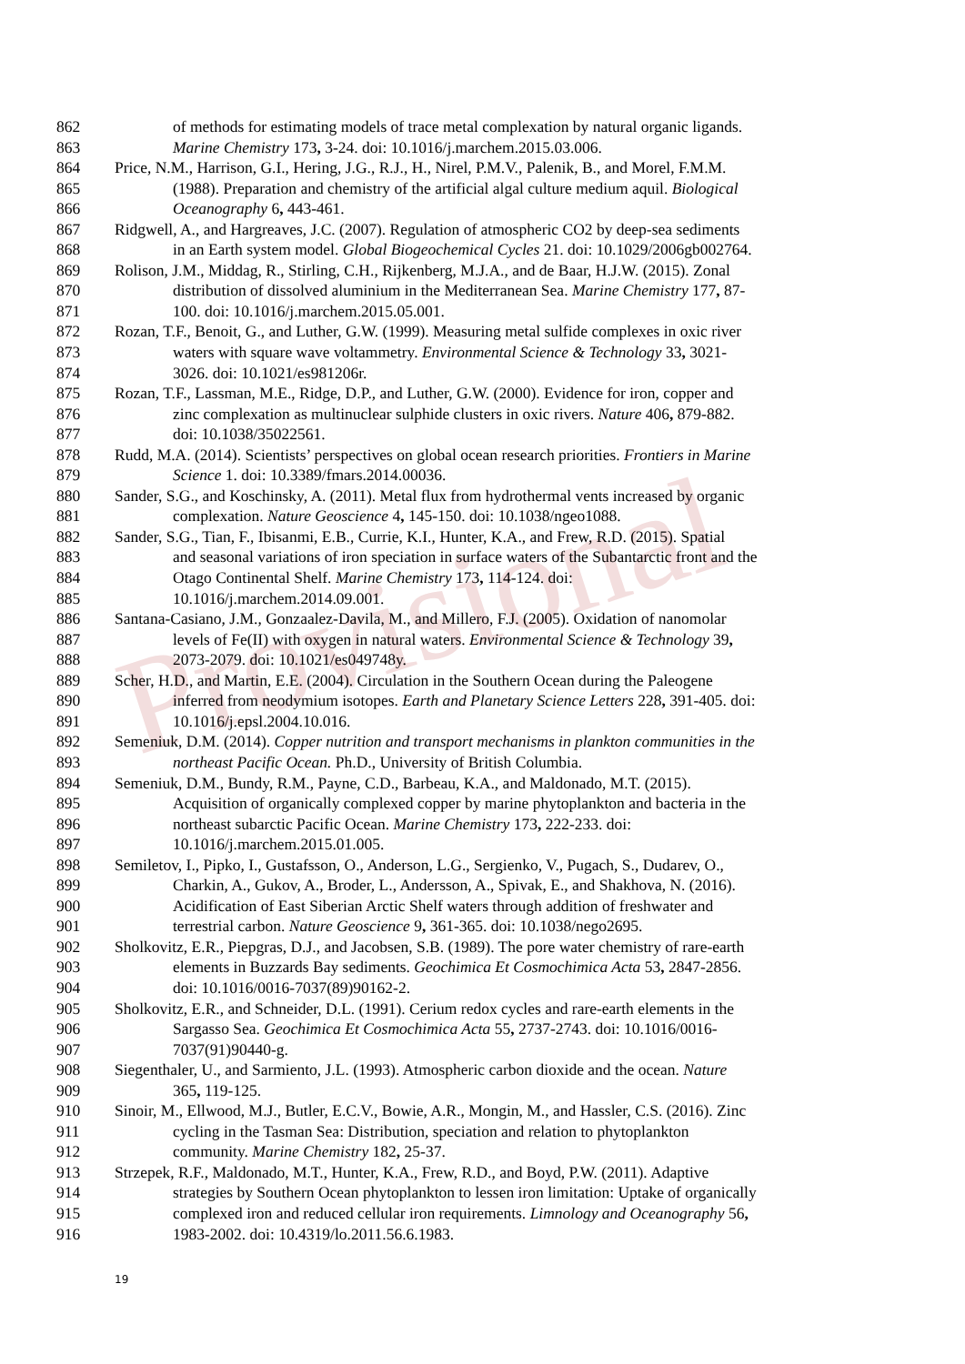Provisional
862 of methods for estimating models of trace metal complexation by natural organic ligands.
863 Marine Chemistry 173, 3-24. doi: 10.1016/j.marchem.2015.03.006.
864 Price, N.M., Harrison, G.I., Hering, J.G., R.J., H., Nirel, P.M.V., Palenik, B., and Morel, F.M.M.
865 (1988). Preparation and chemistry of the artificial algal culture medium aquil. Biological
866 Oceanography 6, 443-461.
867 Ridgwell, A., and Hargreaves, J.C. (2007). Regulation of atmospheric CO2 by deep-sea sediments
868 in an Earth system model. Global Biogeochemical Cycles 21. doi: 10.1029/2006gb002764.
869 Rolison, J.M., Middag, R., Stirling, C.H., Rijkenberg, M.J.A., and de Baar, H.J.W. (2015). Zonal
870 distribution of dissolved aluminium in the Mediterranean Sea. Marine Chemistry 177, 87-
871 100. doi: 10.1016/j.marchem.2015.05.001.
872 Rozan, T.F., Benoit, G., and Luther, G.W. (1999). Measuring metal sulfide complexes in oxic river
873 waters with square wave voltammetry. Environmental Science & Technology 33, 3021-
874 3026. doi: 10.1021/es981206r.
875 Rozan, T.F., Lassman, M.E., Ridge, D.P., and Luther, G.W. (2000). Evidence for iron, copper and
876 zinc complexation as multinuclear sulphide clusters in oxic rivers. Nature 406, 879-882.
877 doi: 10.1038/35022561.
878 Rudd, M.A. (2014). Scientists’ perspectives on global ocean research priorities. Frontiers in Marine
879 Science 1. doi: 10.3389/fmars.2014.00036.
880 Sander, S.G., and Koschinsky, A. (2011). Metal flux from hydrothermal vents increased by organic
881 complexation. Nature Geoscience 4, 145-150. doi: 10.1038/ngeo1088.
882 Sander, S.G., Tian, F., Ibisanmi, E.B., Currie, K.I., Hunter, K.A., and Frew, R.D. (2015). Spatial
883 and seasonal variations of iron speciation in surface waters of the Subantarctic front and the
884 Otago Continental Shelf. Marine Chemistry 173, 114-124. doi:
885 10.1016/j.marchem.2014.09.001.
886 Santana-Casiano, J.M., Gonzaalez-Davila, M., and Millero, F.J. (2005). Oxidation of nanomolar
887 levels of Fe(II) with oxygen in natural waters. Environmental Science & Technology 39,
888 2073-2079. doi: 10.1021/es049748y.
889 Scher, H.D., and Martin, E.E. (2004). Circulation in the Southern Ocean during the Paleogene
890 inferred from neodymium isotopes. Earth and Planetary Science Letters 228, 391-405. doi:
891 10.1016/j.epsl.2004.10.016.
892 Semeniuk, D.M. (2014). Copper nutrition and transport mechanisms in plankton communities in the
893 northeast Pacific Ocean. Ph.D., University of British Columbia.
894 Semeniuk, D.M., Bundy, R.M., Payne, C.D., Barbeau, K.A., and Maldonado, M.T. (2015).
895 Acquisition of organically complexed copper by marine phytoplankton and bacteria in the
896 northeast subarctic Pacific Ocean. Marine Chemistry 173, 222-233. doi:
897 10.1016/j.marchem.2015.01.005.
898 Semiletov, I., Pipko, I., Gustafsson, O., Anderson, L.G., Sergienko, V., Pugach, S., Dudarev, O.,
899 Charkin, A., Gukov, A., Broder, L., Andersson, A., Spivak, E., and Shakhova, N. (2016).
900 Acidification of East Siberian Arctic Shelf waters through addition of freshwater and
901 terrestrial carbon. Nature Geoscience 9, 361-365. doi: 10.1038/nego2695.
902 Sholkovitz, E.R., Piepgras, D.J., and Jacobsen, S.B. (1989). The pore water chemistry of rare-earth
903 elements in Buzzards Bay sediments. Geochimica Et Cosmochimica Acta 53, 2847-2856.
904 doi: 10.1016/0016-7037(89)90162-2.
905 Sholkovitz, E.R., and Schneider, D.L. (1991). Cerium redox cycles and rare-earth elements in the
906 Sargasso Sea. Geochimica Et Cosmochimica Acta 55, 2737-2743. doi: 10.1016/0016-
907 7037(91)90440-g.
908 Siegenthaler, U., and Sarmiento, J.L. (1993). Atmospheric carbon dioxide and the ocean. Nature
909 365, 119-125.
910 Sinoir, M., Ellwood, M.J., Butler, E.C.V., Bowie, A.R., Mongin, M., and Hassler, C.S. (2016). Zinc
911 cycling in the Tasman Sea: Distribution, speciation and relation to phytoplankton
912 community. Marine Chemistry 182, 25-37.
913 Strzepek, R.F., Maldonado, M.T., Hunter, K.A., Frew, R.D., and Boyd, P.W. (2011). Adaptive
914 strategies by Southern Ocean phytoplankton to lessen iron limitation: Uptake of organically
915 complexed iron and reduced cellular iron requirements. Limnology and Oceanography 56,
916 1983-2002. doi: 10.4319/lo.2011.56.6.1983.
19